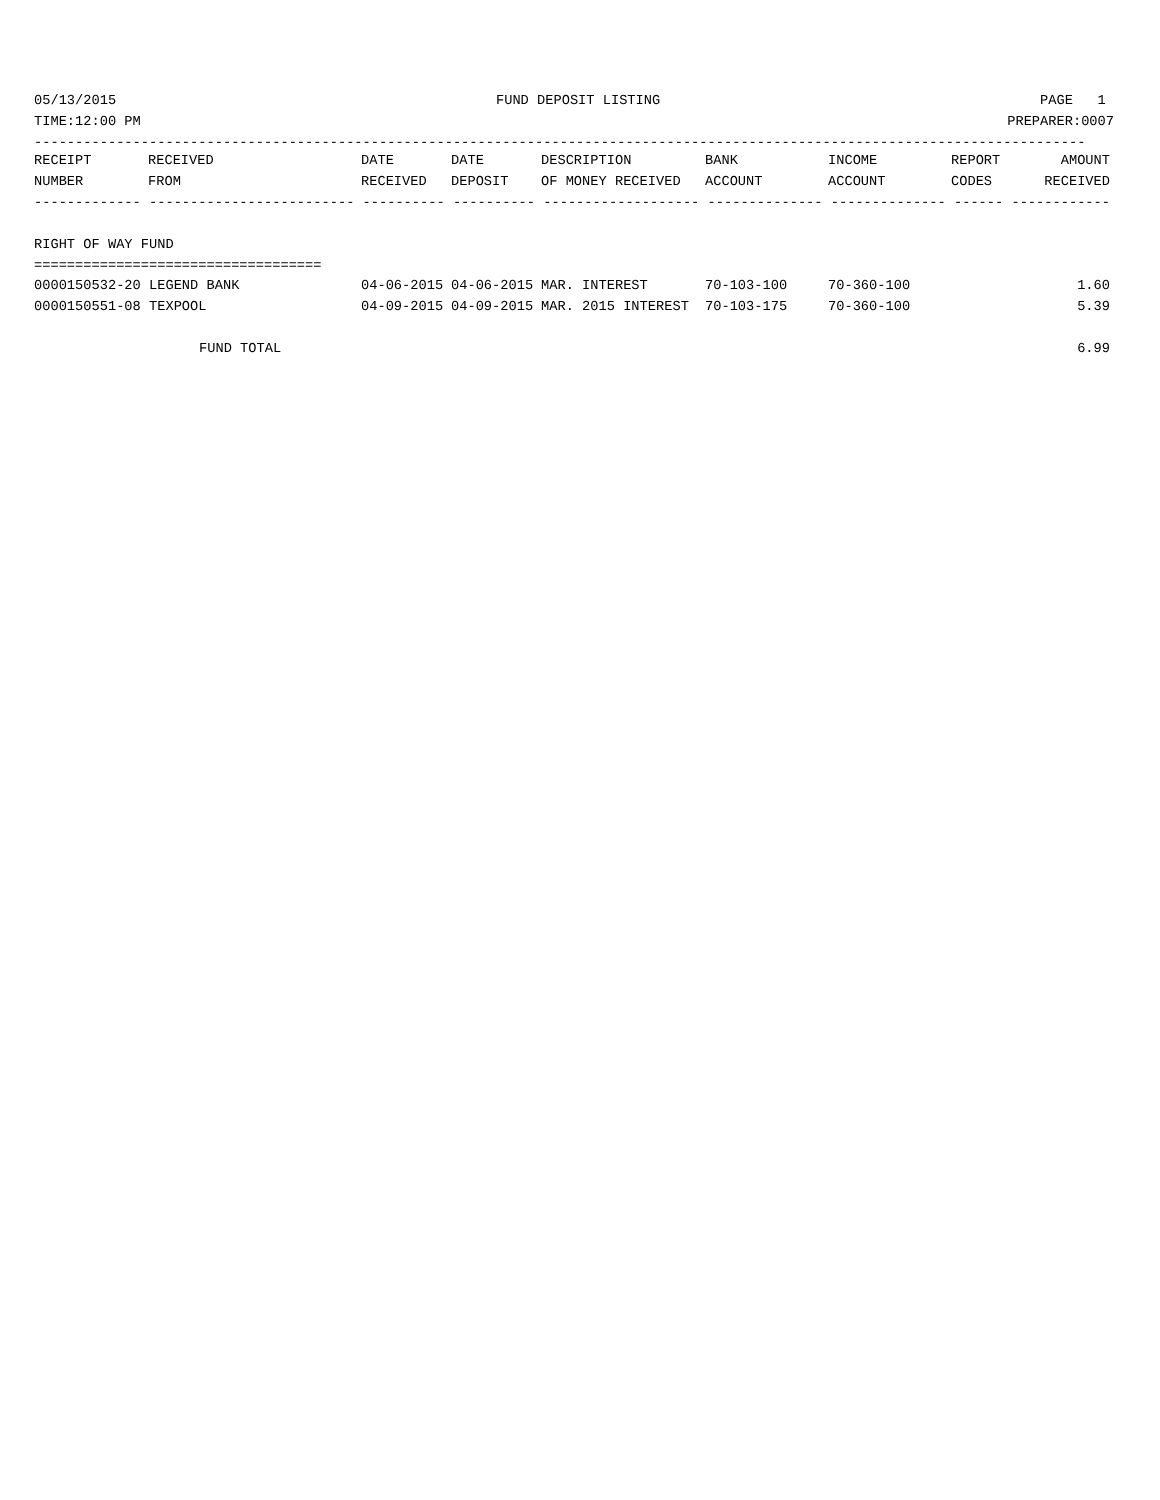05/13/2015 FUND DEPOSIT LISTING PAGE 1
TIME:12:00 PM PREPARER:0007
--------------------------------------------------------------------------------------------------------------------------------
| RECEIPT | RECEIVED | DATE | DATE | DESCRIPTION | BANK | INCOME | REPORT | AMOUNT |
| --- | --- | --- | --- | --- | --- | --- | --- | --- |
| NUMBER | FROM | RECEIVED | DEPOSIT | OF MONEY RECEIVED | ACCOUNT | ACCOUNT | CODES | RECEIVED |
| ------------- ------------------------- ---------- ---------- ------------------- -------------- -------------- ------ ------------ | | | | | | | | |
| RIGHT OF WAY FUND | | | | | | | | |
| =================================== | | | | | | | | |
| 0000150532-20 LEGEND BANK | | 04-06-2015 | 04-06-2015 | MAR. INTEREST | 70-103-100 | 70-360-100 | | 1.60 |
| 0000150551-08 TEXPOOL | | 04-09-2015 | 04-09-2015 | MAR. 2015 INTEREST | 70-103-175 | 70-360-100 | | 5.39 |
| FUND TOTAL | | | | | | | | 6.99 |